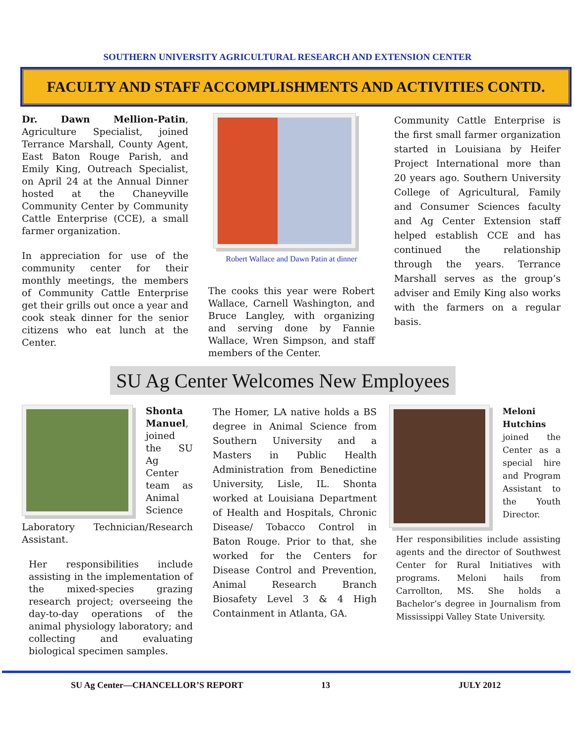SOUTHERN UNIVERSITY AGRICULTURAL RESEARCH AND EXTENSION CENTER
FACULTY AND STAFF ACCOMPLISHMENTS AND ACTIVITIES CONTD.
Dr. Dawn Mellion-Patin, Agriculture Specialist, joined Terrance Marshall, County Agent, East Baton Rouge Parish, and Emily King, Outreach Specialist, on April 24 at the Annual Dinner hosted at the Chaneyville Community Center by Community Cattle Enterprise (CCE), a small farmer organization.
In appreciation for use of the community center for their monthly meetings, the members of Community Cattle Enterprise get their grills out once a year and cook steak dinner for the senior citizens who eat lunch at the Center.
Robert Wallace and Dawn Patin at dinner
The cooks this year were Robert Wallace, Carnell Washington, and Bruce Langley, with organizing and serving done by Fannie Wallace, Wren Simpson, and staff members of the Center.
Community Cattle Enterprise is the first small farmer organization started in Louisiana by Heifer Project International more than 20 years ago. Southern University College of Agricultural, Family and Consumer Sciences faculty and Ag Center Extension staff helped establish CCE and has continued the relationship through the years. Terrance Marshall serves as the group’s adviser and Emily King also works with the farmers on a regular basis.
SU Ag Center Welcomes New Employees
Shonta Manuel, joined the SU Ag Center team as Animal Science Laboratory Technician/Research Assistant.
Her responsibilities include assisting in the implementation of the mixed-species grazing research project; overseeing the day-to-day operations of the animal physiology laboratory; and collecting and evaluating biological specimen samples.
The Homer, LA native holds a BS degree in Animal Science from Southern University and a Masters in Public Health Administration from Benedictine University, Lisle, IL. Shonta worked at Louisiana Department of Health and Hospitals, Chronic Disease/ Tobacco Control in Baton Rouge. Prior to that, she worked for the Centers for Disease Control and Prevention, Animal Research Branch Biosafety Level 3 & 4 High Containment in Atlanta, GA.
Meloni Hutchins joined the Center as a special hire and Program Assistant to the Youth Director.
Her responsibilities include assisting agents and the director of Southwest Center for Rural Initiatives with programs. Meloni hails from Carrollton, MS. She holds a Bachelor’s degree in Journalism from Mississippi Valley State University.
SU Ag Center—CHANCELLOR’S REPORT
13 JULY 2012